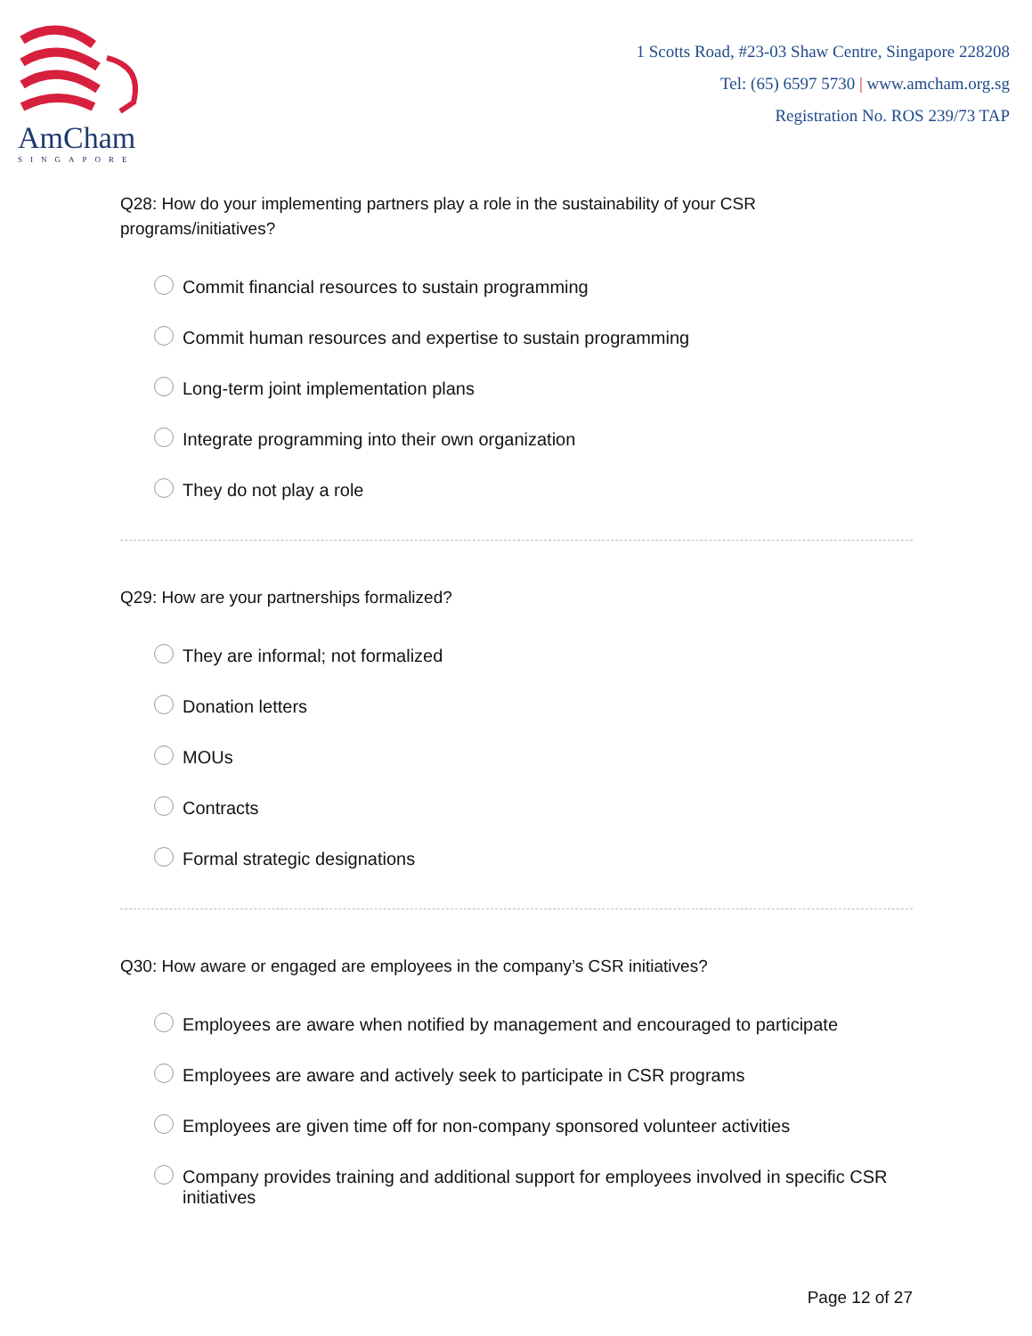AmCham
SINGAPORE
1 Scotts Road, #23-03 Shaw Centre, Singapore 228208
Tel: (65) 6597 5730 | www.amcham.org.sg
Registration No. ROS 239/73 TAP
Q28: How do your implementing partners play a role in the sustainability of your CSR programs/initiatives?
Commit financial resources to sustain programming
Commit human resources and expertise to sustain programming
Long-term joint implementation plans
Integrate programming into their own organization
They do not play a role
Q29: How are your partnerships formalized?
They are informal; not formalized
Donation letters
MOUs
Contracts
Formal strategic designations
Q30: How aware or engaged are employees in the company’s CSR initiatives?
Employees are aware when notified by management and encouraged to participate
Employees are aware and actively seek to participate in CSR programs
Employees are given time off for non-company sponsored volunteer activities
Company provides training and additional support for employees involved in specific CSR initiatives
Page 12 of 27